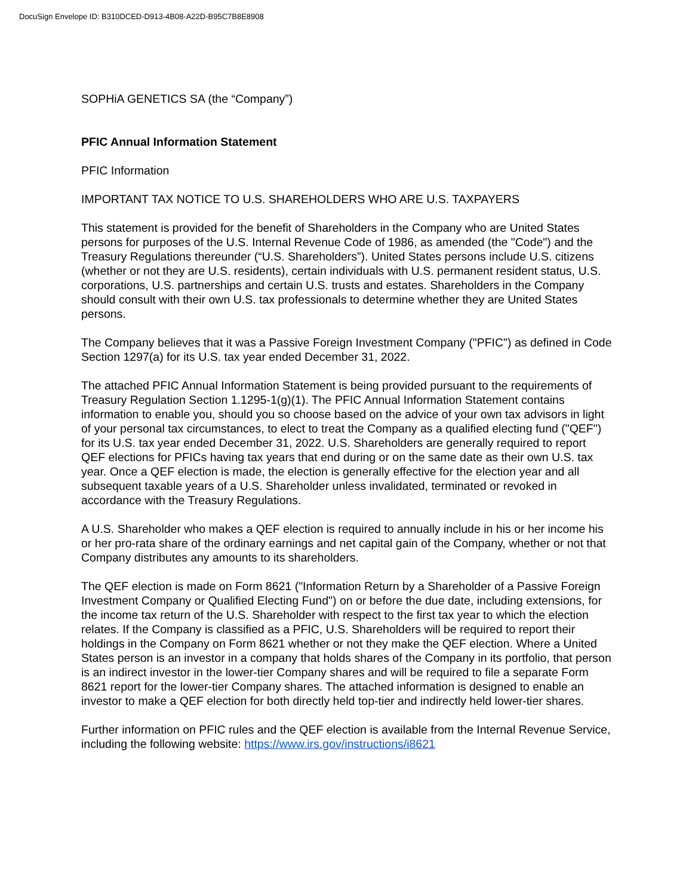DocuSign Envelope ID: B310DCED-D913-4B08-A22D-B95C7B8E8908
SOPHiA GENETICS SA (the “Company”)
PFIC Annual Information Statement
PFIC Information
IMPORTANT TAX NOTICE TO U.S. SHAREHOLDERS WHO ARE U.S. TAXPAYERS
This statement is provided for the benefit of Shareholders in the Company who are United States persons for purposes of the U.S. Internal Revenue Code of 1986, as amended (the "Code") and the Treasury Regulations thereunder (“U.S. Shareholders”). United States persons include U.S. citizens (whether or not they are U.S. residents), certain individuals with U.S. permanent resident status, U.S. corporations, U.S. partnerships and certain U.S. trusts and estates. Shareholders in the Company should consult with their own U.S. tax professionals to determine whether they are United States persons.
The Company believes that it was a Passive Foreign Investment Company ("PFIC") as defined in Code Section 1297(a) for its U.S. tax year ended December 31, 2022.
The attached PFIC Annual Information Statement is being provided pursuant to the requirements of Treasury Regulation Section 1.1295-1(g)(1). The PFIC Annual Information Statement contains information to enable you, should you so choose based on the advice of your own tax advisors in light of your personal tax circumstances, to elect to treat the Company as a qualified electing fund ("QEF") for its U.S. tax year ended December 31, 2022. U.S. Shareholders are generally required to report QEF elections for PFICs having tax years that end during or on the same date as their own U.S. tax year. Once a QEF election is made, the election is generally effective for the election year and all subsequent taxable years of a U.S. Shareholder unless invalidated, terminated or revoked in accordance with the Treasury Regulations.
A U.S. Shareholder who makes a QEF election is required to annually include in his or her income his or her pro-rata share of the ordinary earnings and net capital gain of the Company, whether or not that Company distributes any amounts to its shareholders.
The QEF election is made on Form 8621 ("Information Return by a Shareholder of a Passive Foreign Investment Company or Qualified Electing Fund") on or before the due date, including extensions, for the income tax return of the U.S. Shareholder with respect to the first tax year to which the election relates. If the Company is classified as a PFIC, U.S. Shareholders will be required to report their holdings in the Company on Form 8621 whether or not they make the QEF election. Where a United States person is an investor in a company that holds shares of the Company in its portfolio, that person is an indirect investor in the lower-tier Company shares and will be required to file a separate Form 8621 report for the lower-tier Company shares. The attached information is designed to enable an investor to make a QEF election for both directly held top-tier and indirectly held lower-tier shares.
Further information on PFIC rules and the QEF election is available from the Internal Revenue Service, including the following website: https://www.irs.gov/instructions/i8621